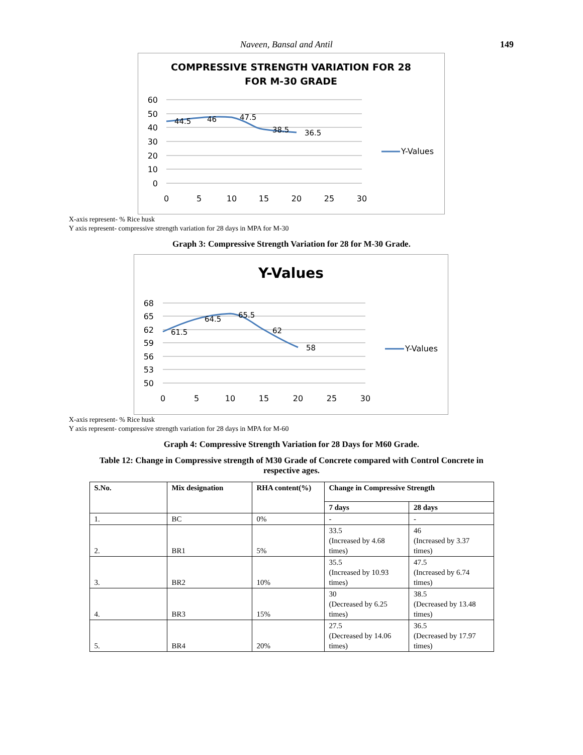Naveen, Bansal and Antil 149
COMPRESSIVE STRENGTH VARIATION FOR 28
FOR M-30 GRADE
60
50
40
30
20
10
0
0
5
10
15
20
25
30
44.5
46
47.5
38.5
36.5
Y-Values
X-axis represent- % Rice husk
Y axis represent- compressive strength variation for 28 days in MPA for M-30
Graph 3: Compressive Strength Variation for 28 for M-30 Grade.
Y-Values
68
65
62
59
56
53
50
0
5
10
15
20
25
30
61.5
64.5
65.5
62
58
Y-Values
X-axis represent- % Rice husk
Y axis represent- compressive strength variation for 28 days in MPA for M-60
Graph 4: Compressive Strength Variation for 28 Days for M60 Grade.
Table 12: Change in Compressive strength of M30 Grade of Concrete compared with Control Concrete in
respective ages.
| S.No. | Mix designation | RHA content(%) | Change in Compressive Strength | |
| --- | --- | --- | --- | --- |
| | | | 7 days | 28 days |
| 1. | BC | 0% | - | - |
| 2. | BR1 | 5% | 33.5 (Increased by 4.68 times) | 46 (Increased by 3.37 times) |
| 3. | BR2 | 10% | 35.5 (Increased by 10.93 times) | 47.5 (Increased by 6.74 times) |
| 4. | BR3 | 15% | 30 (Decreased by 6.25 times) | 38.5 (Decreased by 13.48 times) |
| 5. | BR4 | 20% | 27.5 (Decreased by 14.06 times) | 36.5 (Decreased by 17.97 times) |